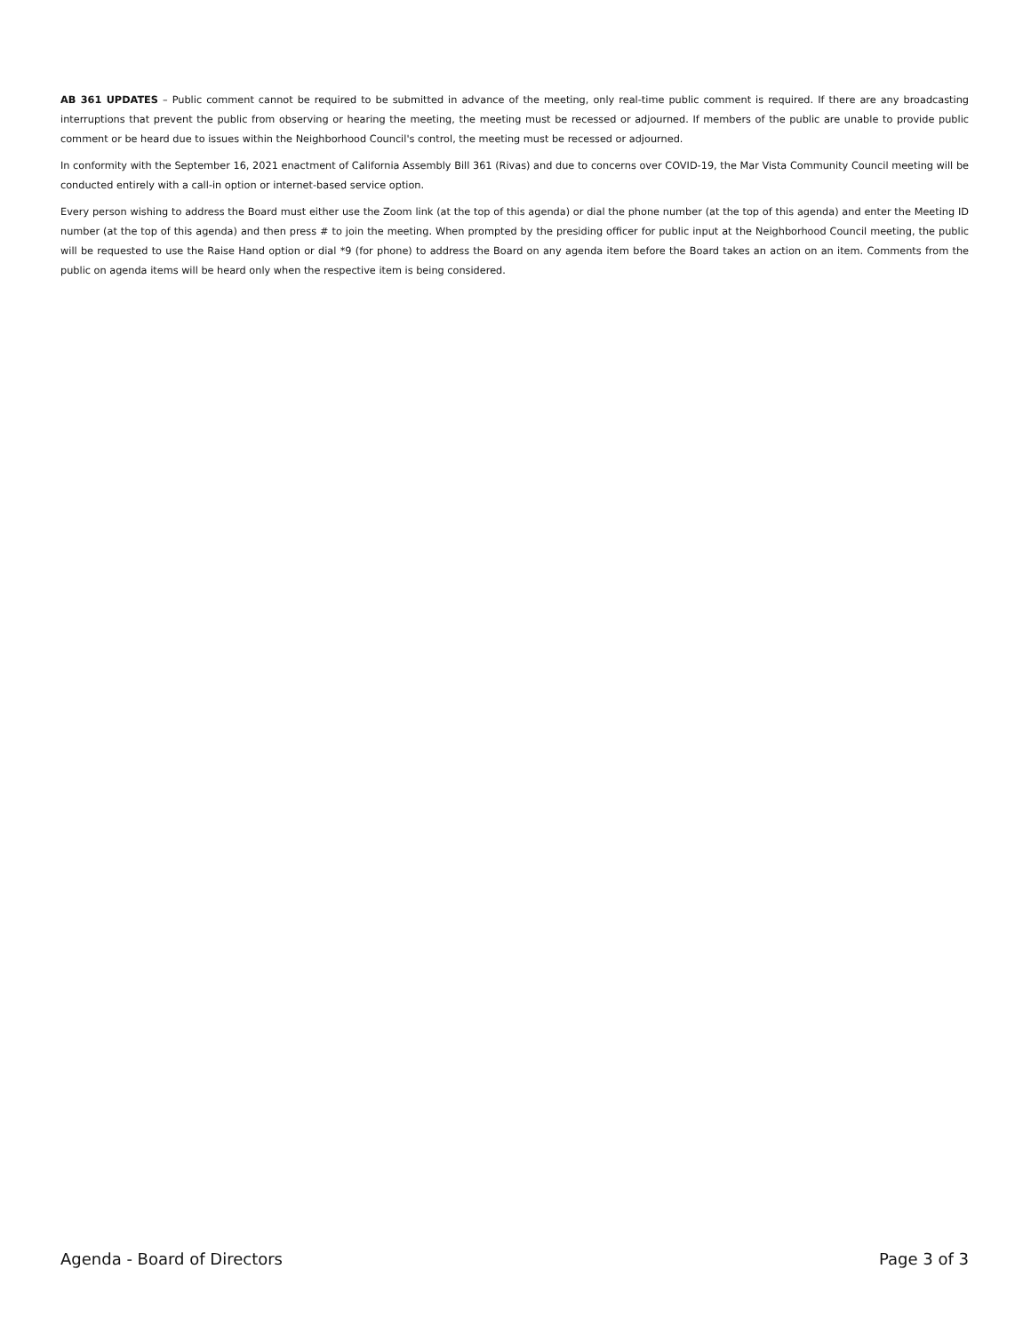AB 361 UPDATES – Public comment cannot be required to be submitted in advance of the meeting, only real-time public comment is required. If there are any broadcasting interruptions that prevent the public from observing or hearing the meeting, the meeting must be recessed or adjourned. If members of the public are unable to provide public comment or be heard due to issues within the Neighborhood Council's control, the meeting must be recessed or adjourned.
In conformity with the September 16, 2021 enactment of California Assembly Bill 361 (Rivas) and due to concerns over COVID-19, the Mar Vista Community Council meeting will be conducted entirely with a call-in option or internet-based service option.
Every person wishing to address the Board must either use the Zoom link (at the top of this agenda) or dial the phone number (at the top of this agenda) and enter the Meeting ID number (at the top of this agenda) and then press # to join the meeting. When prompted by the presiding officer for public input at the Neighborhood Council meeting, the public will be requested to use the Raise Hand option or dial *9 (for phone) to address the Board on any agenda item before the Board takes an action on an item. Comments from the public on agenda items will be heard only when the respective item is being considered.
Agenda - Board of Directors Page 3 of 3